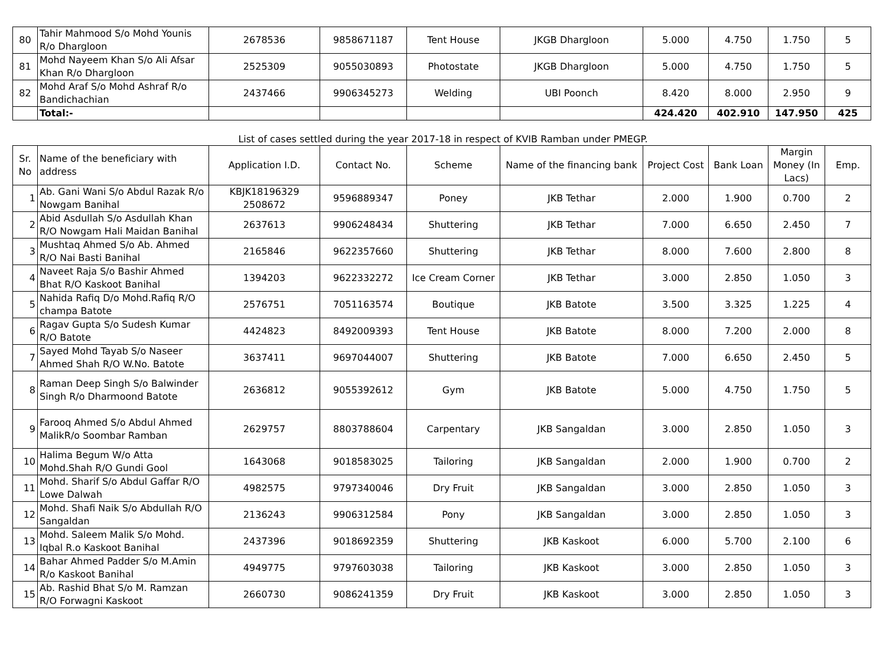| 80 | Tahir Mahmood S/o Mohd Younis R/o Dhargloon | 2678536 | 9858671187 | Tent House | JKGB Dhargloon | 5.000 | 4.750 | 1.750 | 5 |
| 81 | Mohd Nayeem Khan S/o Ali Afsar Khan R/o Dhargloon | 2525309 | 9055030893 | Photostate | JKGB Dhargloon | 5.000 | 4.750 | 1.750 | 5 |
| 82 | Mohd Araf S/o Mohd Ashraf R/o Bandichachian | 2437466 | 9906345273 | Welding | UBI Poonch | 8.420 | 8.000 | 2.950 | 9 |
| | Total:- | | | | | 424.420 | 402.910 | 147.950 | 425 |
List of cases settled during the year 2017-18 in respect of KVIB Ramban under PMEGP.
| Sr. No | Name of the beneficiary with address | Application I.D. | Contact No. | Scheme | Name of the financing bank | Project Cost | Bank Loan | Margin Money (In Lacs) | Emp. |
| --- | --- | --- | --- | --- | --- | --- | --- | --- | --- |
| 1 | Ab. Gani Wani S/o Abdul Razak R/o Nowgam Banihal | KBJK18196329 2508672 | 9596889347 | Poney | JKB Tethar | 2.000 | 1.900 | 0.700 | 2 |
| 2 | Abid Asdullah S/o Asdullah Khan R/O Nowgam Hali Maidan Banihal | 2637613 | 9906248434 | Shuttering | JKB Tethar | 7.000 | 6.650 | 2.450 | 7 |
| 3 | Mushtaq Ahmed S/o Ab. Ahmed R/O Nai Basti Banihal | 2165846 | 9622357660 | Shuttering | JKB Tethar | 8.000 | 7.600 | 2.800 | 8 |
| 4 | Naveet Raja S/o Bashir Ahmed Bhat R/O Kaskoot Banihal | 1394203 | 9622332272 | Ice Cream Corner | JKB Tethar | 3.000 | 2.850 | 1.050 | 3 |
| 5 | Nahida Rafiq D/o Mohd.Rafiq R/O champa Batote | 2576751 | 7051163574 | Boutique | JKB Batote | 3.500 | 3.325 | 1.225 | 4 |
| 6 | Ragav Gupta S/o Sudesh Kumar R/O Batote | 4424823 | 8492009393 | Tent House | JKB Batote | 8.000 | 7.200 | 2.000 | 8 |
| 7 | Sayed Mohd Tayab S/o Naseer Ahmed Shah R/O W.No. Batote | 3637411 | 9697044007 | Shuttering | JKB Batote | 7.000 | 6.650 | 2.450 | 5 |
| 8 | Raman Deep Singh S/o Balwinder Singh R/o Dharmoond Batote | 2636812 | 9055392612 | Gym | JKB Batote | 5.000 | 4.750 | 1.750 | 5 |
| 9 | Farooq Ahmed S/o Abdul Ahmed MalikR/o Soombar Ramban | 2629757 | 8803788604 | Carpentary | JKB Sangaldan | 3.000 | 2.850 | 1.050 | 3 |
| 10 | Halima Begum W/o Atta Mohd.Shah R/O Gundi Gool | 1643068 | 9018583025 | Tailoring | JKB Sangaldan | 2.000 | 1.900 | 0.700 | 2 |
| 11 | Mohd. Sharif S/o Abdul Gaffar R/O Lowe Dalwah | 4982575 | 9797340046 | Dry Fruit | JKB Sangaldan | 3.000 | 2.850 | 1.050 | 3 |
| 12 | Mohd. Shafi Naik S/o Abdullah R/O Sangaldan | 2136243 | 9906312584 | Pony | JKB Sangaldan | 3.000 | 2.850 | 1.050 | 3 |
| 13 | Mohd. Saleem Malik S/o Mohd. Iqbal R.o Kaskoot Banihal | 2437396 | 9018692359 | Shuttering | JKB Kaskoot | 6.000 | 5.700 | 2.100 | 6 |
| 14 | Bahar Ahmed Padder S/o M.Amin R/o Kaskoot Banihal | 4949775 | 9797603038 | Tailoring | JKB Kaskoot | 3.000 | 2.850 | 1.050 | 3 |
| 15 | Ab. Rashid Bhat S/o M. Ramzan R/O Forwagni Kaskoot | 2660730 | 9086241359 | Dry Fruit | JKB Kaskoot | 3.000 | 2.850 | 1.050 | 3 |